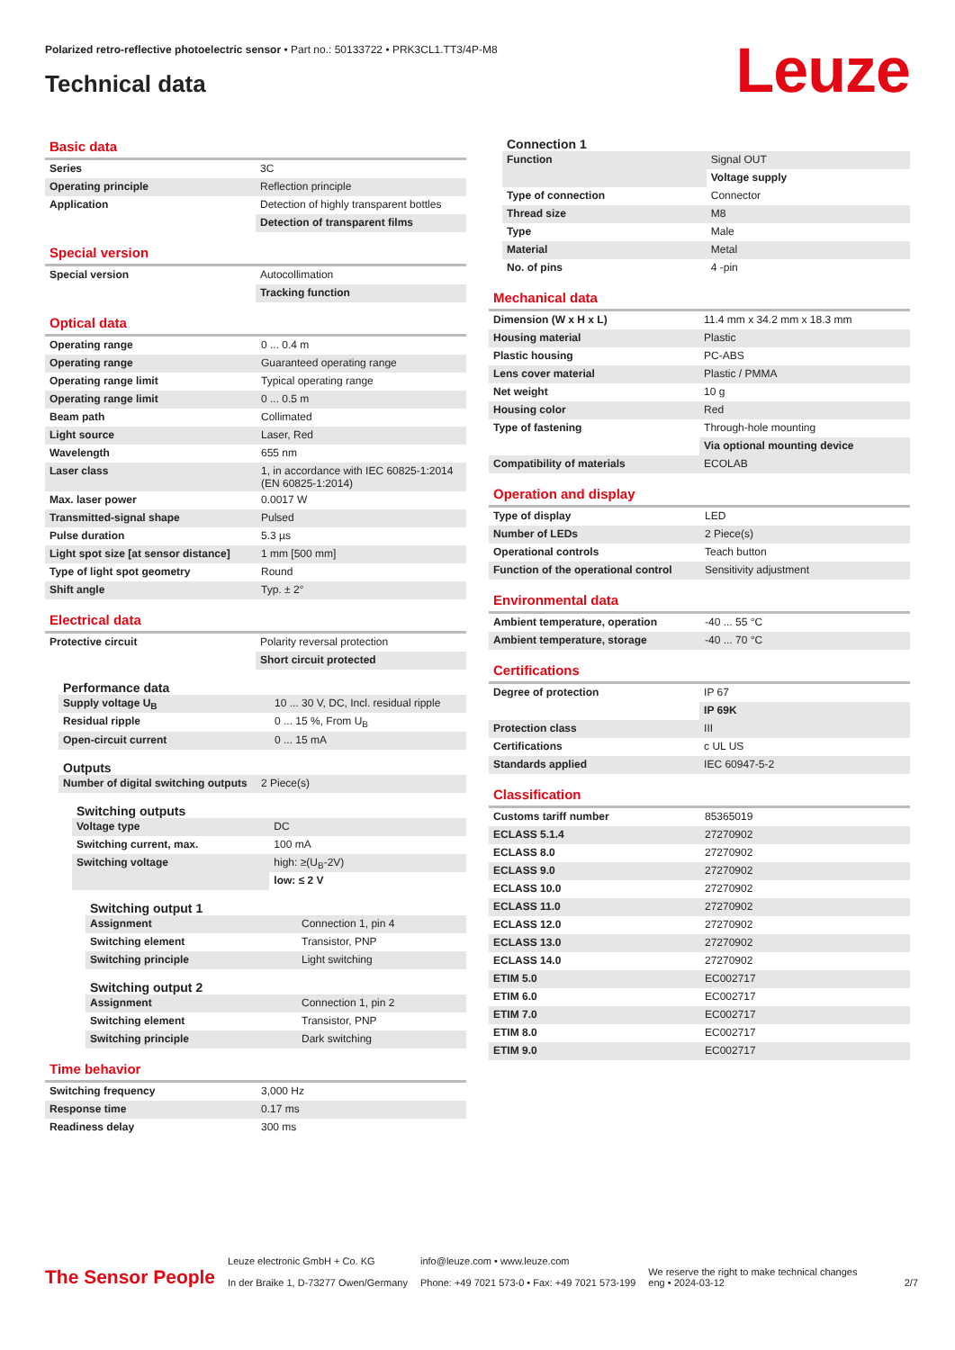Polarized retro-reflective photoelectric sensor • Part no.: 50133722 • PRK3CL1.TT3/4P-M8
Technical data Leuze
Basic data
| Series | 3C |
| Operating principle | Reflection principle |
| Application | Detection of highly transparent bottles |
| | Detection of transparent films |
Special version
| Special version | Autocollimation |
| | Tracking function |
Optical data
| Operating range | 0 ... 0.4 m |
| Operating range | Guaranteed operating range |
| Operating range limit | Typical operating range |
| Operating range limit | 0 ... 0.5 m |
| Beam path | Collimated |
| Light source | Laser, Red |
| Wavelength | 655 nm |
| Laser class | 1, in accordance with IEC 60825-1:2014 (EN 60825-1:2014) |
| Max. laser power | 0.0017 W |
| Transmitted-signal shape | Pulsed |
| Pulse duration | 5.3 µs |
| Light spot size [at sensor distance] | 1 mm [500 mm] |
| Type of light spot geometry | Round |
| Shift angle | Typ. ± 2° |
Electrical data
| Protective circuit | Polarity reversal protection |
| | Short circuit protected |
Performance data
| Supply voltage U<sub>B</sub> | 10 ... 30 V, DC, Incl. residual ripple |
| Residual ripple | 0 ... 15 %, From U<sub>B</sub> |
| Open-circuit current | 0 ... 15 mA |
Outputs
| Number of digital switching outputs | 2 Piece(s) |
Switching outputs
| Voltage type | DC |
| Switching current, max. | 100 mA |
| Switching voltage | high: ≥(U<sub>B</sub>-2V) |
| | low: ≤ 2 V |
Switching output 1
| Assignment | Connection 1, pin 4 |
| Switching element | Transistor, PNP |
| Switching principle | Light switching |
Switching output 2
| Assignment | Connection 1, pin 2 |
| Switching element | Transistor, PNP |
| Switching principle | Dark switching |
Time behavior
| Switching frequency | 3,000 Hz |
| Response time | 0.17 ms |
| Readiness delay | 300 ms |
Connection 1
| Function | Signal OUT |
| | Voltage supply |
| Type of connection | Connector |
| Thread size | M8 |
| Type | Male |
| Material | Metal |
| No. of pins | 4 -pin |
Mechanical data
| Dimension (W x H x L) | 11.4 mm x 34.2 mm x 18.3 mm |
| Housing material | Plastic |
| Plastic housing | PC-ABS |
| Lens cover material | Plastic / PMMA |
| Net weight | 10 g |
| Housing color | Red |
| Type of fastening | Through-hole mounting |
| | Via optional mounting device |
| Compatibility of materials | ECOLAB |
Operation and display
| Type of display | LED |
| Number of LEDs | 2 Piece(s) |
| Operational controls | Teach button |
| Function of the operational control | Sensitivity adjustment |
Environmental data
| Ambient temperature, operation | -40 ... 55 °C |
| Ambient temperature, storage | -40 ... 70 °C |
Certifications
| Degree of protection | IP 67 |
| | IP 69K |
| Protection class | III |
| Certifications | c UL US |
| Standards applied | IEC 60947-5-2 |
Classification
| Customs tariff number | 85365019 |
| ECLASS 5.1.4 | 27270902 |
| ECLASS 8.0 | 27270902 |
| ECLASS 9.0 | 27270902 |
| ECLASS 10.0 | 27270902 |
| ECLASS 11.0 | 27270902 |
| ECLASS 12.0 | 27270902 |
| ECLASS 13.0 | 27270902 |
| ECLASS 14.0 | 27270902 |
| ETIM 5.0 | EC002717 |
| ETIM 6.0 | EC002717 |
| ETIM 7.0 | EC002717 |
| ETIM 8.0 | EC002717 |
| ETIM 9.0 | EC002717 |
The Sensor People
Leuze electronic GmbH + Co. KG
In der Braike 1, D-73277 Owen/Germany
info@leuze.com • www.leuze.com
Phone: +49 7021 573-0 • Fax: +49 7021 573-199
We reserve the right to make technical changes
eng • 2024-03-12
2/7